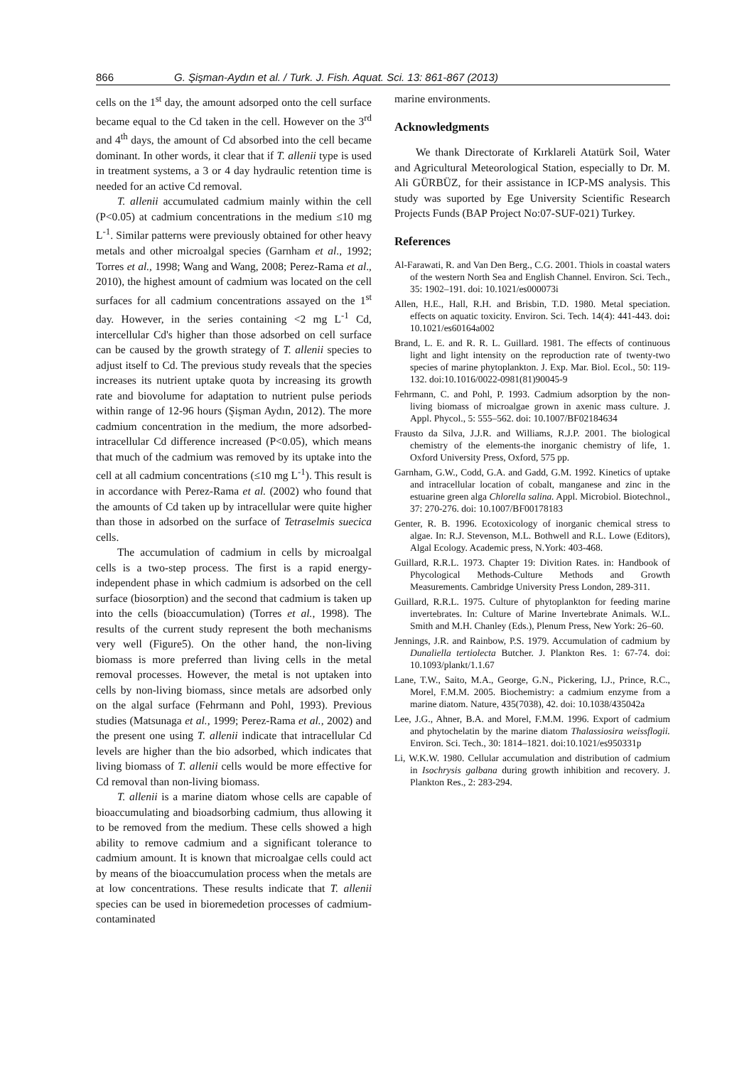866 G. Şişman-Aydın et al. / Turk. J. Fish. Aquat. Sci. 13: 861-867 (2013)
cells on the 1<sup>st</sup> day, the amount adsorped onto the cell surface became equal to the Cd taken in the cell. However on the 3<sup>rd</sup> and 4<sup>th</sup> days, the amount of Cd absorbed into the cell became dominant. In other words, it clear that if T. allenii type is used in treatment systems, a 3 or 4 day hydraulic retention time is needed for an active Cd removal.
T. allenii accumulated cadmium mainly within the cell (P<0.05) at cadmium concentrations in the medium ≤10 mg L<sup>-1</sup>. Similar patterns were previously obtained for other heavy metals and other microalgal species (Garnham et al., 1992; Torres et al., 1998; Wang and Wang, 2008; Perez-Rama et al., 2010), the highest amount of cadmium was located on the cell surfaces for all cadmium concentrations assayed on the 1<sup>st</sup> day. However, in the series containing <2 mg L<sup>-1</sup> Cd, intercellular Cd's higher than those adsorbed on cell surface can be caused by the growth strategy of T. allenii species to adjust itself to Cd. The previous study reveals that the species increases its nutrient uptake quota by increasing its growth rate and biovolume for adaptation to nutrient pulse periods within range of 12-96 hours (Şişman Aydın, 2012). The more cadmium concentration in the medium, the more adsorbed-intracellular Cd difference increased (P<0.05), which means that much of the cadmium was removed by its uptake into the cell at all cadmium concentrations (≤10 mg L<sup>-1</sup>). This result is in accordance with Perez-Rama et al. (2002) who found that the amounts of Cd taken up by intracellular were quite higher than those in adsorbed on the surface of Tetraselmis suecica cells.
The accumulation of cadmium in cells by microalgal cells is a two-step process. The first is a rapid energy-independent phase in which cadmium is adsorbed on the cell surface (biosorption) and the second that cadmium is taken up into the cells (bioaccumulation) (Torres et al., 1998). The results of the current study represent the both mechanisms very well (Figure5). On the other hand, the non-living biomass is more preferred than living cells in the metal removal processes. However, the metal is not uptaken into cells by non-living biomass, since metals are adsorbed only on the algal surface (Fehrmann and Pohl, 1993). Previous studies (Matsunaga et al., 1999; Perez-Rama et al., 2002) and the present one using T. allenii indicate that intracellular Cd levels are higher than the bio adsorbed, which indicates that living biomass of T. allenii cells would be more effective for Cd removal than non-living biomass.
T. allenii is a marine diatom whose cells are capable of bioaccumulating and bioadsorbing cadmium, thus allowing it to be removed from the medium. These cells showed a high ability to remove cadmium and a significant tolerance to cadmium amount. It is known that microalgae cells could act by means of the bioaccumulation process when the metals are at low concentrations. These results indicate that T. allenii species can be used in bioremedetion processes of cadmium-contaminated
marine environments.
Acknowledgments
We thank Directorate of Kırklareli Atatürk Soil, Water and Agricultural Meteorological Station, especially to Dr. M. Ali GÜRBÜZ, for their assistance in ICP-MS analysis. This study was suported by Ege University Scientific Research Projects Funds (BAP Project No:07-SUF-021) Turkey.
References
Al-Farawati, R. and Van Den Berg., C.G. 2001. Thiols in coastal waters of the western North Sea and English Channel. Environ. Sci. Tech., 35: 1902–191. doi: 10.1021/es000073i
Allen, H.E., Hall, R.H. and Brisbin, T.D. 1980. Metal speciation. effects on aquatic toxicity. Environ. Sci. Tech. 14(4): 441-443. doi: 10.1021/es60164a002
Brand, L. E. and R. R. L. Guillard. 1981. The effects of continuous light and light intensity on the reproduction rate of twenty-two species of marine phytoplankton. J. Exp. Mar. Biol. Ecol., 50: 119-132. doi:10.1016/0022-0981(81)90045-9
Fehrmann, C. and Pohl, P. 1993. Cadmium adsorption by the non-living biomass of microalgae grown in axenic mass culture. J. Appl. Phycol., 5: 555–562. doi: 10.1007/BF02184634
Frausto da Silva, J.J.R. and Williams, R.J.P. 2001. The biological chemistry of the elements-the inorganic chemistry of life, 1. Oxford University Press, Oxford, 575 pp.
Garnham, G.W., Codd, G.A. and Gadd, G.M. 1992. Kinetics of uptake and intracellular location of cobalt, manganese and zinc in the estuarine green alga Chlorella salina. Appl. Microbiol. Biotechnol., 37: 270-276. doi: 10.1007/BF00178183
Genter, R. B. 1996. Ecotoxicology of inorganic chemical stress to algae. In: R.J. Stevenson, M.L. Bothwell and R.L. Lowe (Editors), Algal Ecology. Academic press, N.York: 403-468.
Guillard, R.R.L. 1973. Chapter 19: Divition Rates. in: Handbook of Phycological Methods-Culture Methods and Growth Measurements. Cambridge University Press London, 289-311.
Guillard, R.R.L. 1975. Culture of phytoplankton for feeding marine invertebrates. In: Culture of Marine Invertebrate Animals. W.L. Smith and M.H. Chanley (Eds.), Plenum Press, New York: 26–60.
Jennings, J.R. and Rainbow, P.S. 1979. Accumulation of cadmium by Dunaliella tertiolecta Butcher. J. Plankton Res. 1: 67-74. doi: 10.1093/plankt/1.1.67
Lane, T.W., Saito, M.A., George, G.N., Pickering, I.J., Prince, R.C., Morel, F.M.M. 2005. Biochemistry: a cadmium enzyme from a marine diatom. Nature, 435(7038), 42. doi: 10.1038/435042a
Lee, J.G., Ahner, B.A. and Morel, F.M.M. 1996. Export of cadmium and phytochelatin by the marine diatom Thalassiosira weissflogii. Environ. Sci. Tech., 30: 1814–1821. doi:10.1021/es950331p
Li, W.K.W. 1980. Cellular accumulation and distribution of cadmium in Isochrysis galbana during growth inhibition and recovery. J. Plankton Res., 2: 283-294.